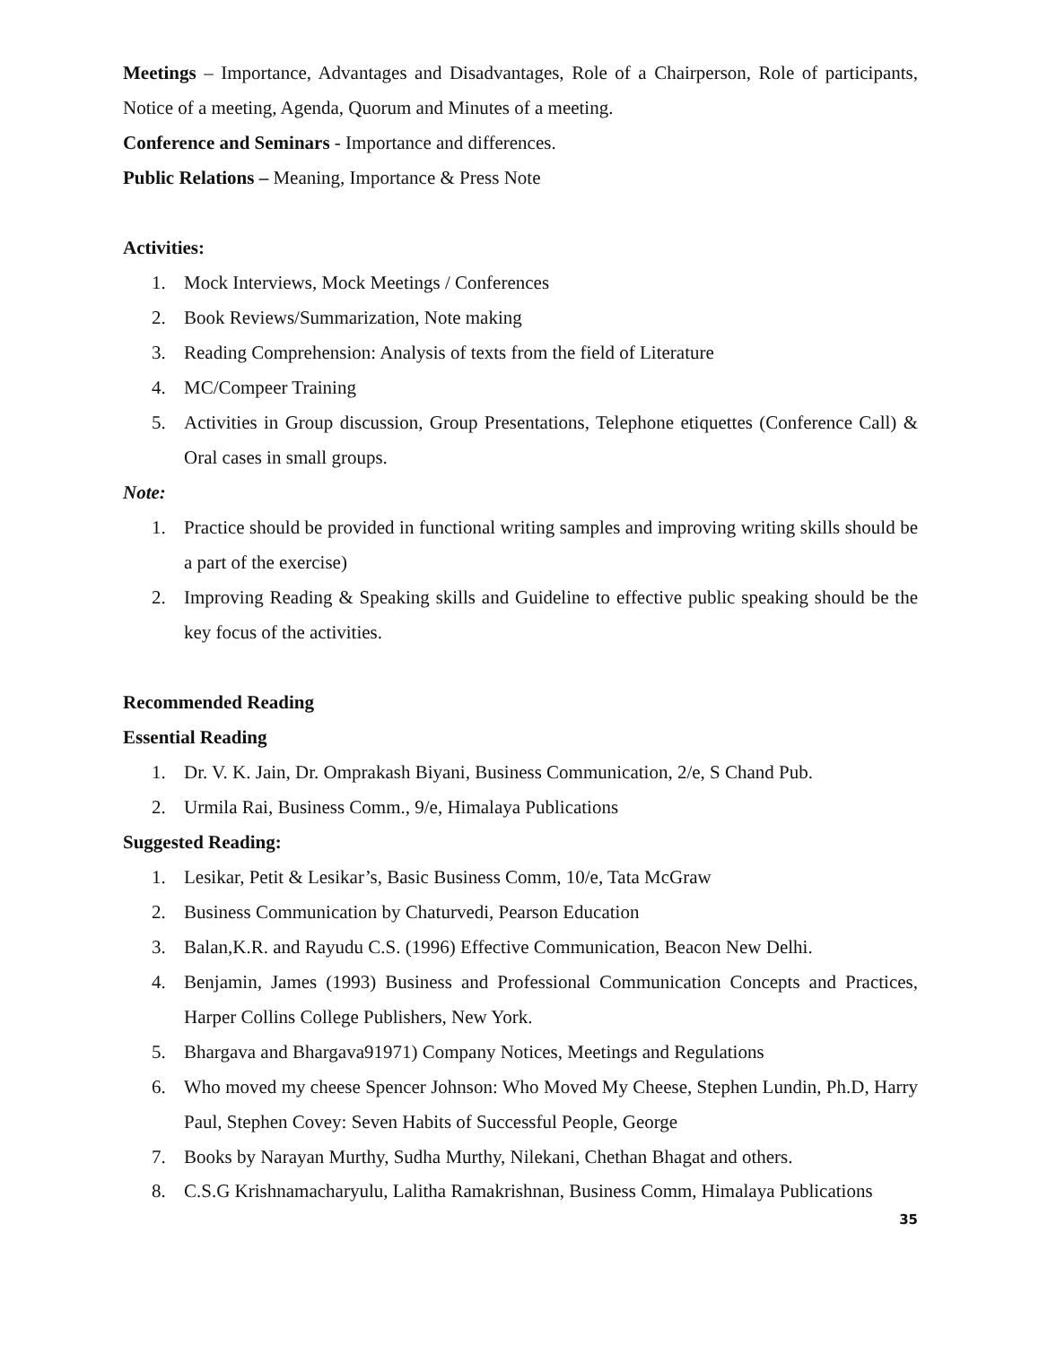Meetings – Importance, Advantages and Disadvantages, Role of a Chairperson, Role of participants, Notice of a meeting, Agenda, Quorum and Minutes of a meeting.
Conference and Seminars - Importance and differences.
Public Relations – Meaning, Importance & Press Note
Activities:
1. Mock Interviews, Mock Meetings / Conferences
2. Book Reviews/Summarization, Note making
3. Reading Comprehension: Analysis of texts from the field of Literature
4. MC/Compeer Training
5. Activities in Group discussion, Group Presentations, Telephone etiquettes (Conference Call) & Oral cases in small groups.
Note:
1. Practice should be provided in functional writing samples and improving writing skills should be a part of the exercise)
2. Improving Reading & Speaking skills and Guideline to effective public speaking should be the key focus of the activities.
Recommended Reading
Essential Reading
1. Dr. V. K. Jain, Dr. Omprakash Biyani, Business Communication, 2/e, S Chand Pub.
2. Urmila Rai, Business Comm., 9/e, Himalaya Publications
Suggested Reading:
1. Lesikar, Petit & Lesikar’s, Basic Business Comm, 10/e, Tata McGraw
2. Business Communication by Chaturvedi, Pearson Education
3. Balan,K.R. and Rayudu C.S. (1996) Effective Communication, Beacon New Delhi.
4. Benjamin, James (1993) Business and Professional Communication Concepts and Practices, Harper Collins College Publishers, New York.
5. Bhargava and Bhargava91971) Company Notices, Meetings and Regulations
6. Who moved my cheese Spencer Johnson: Who Moved My Cheese, Stephen Lundin, Ph.D, Harry Paul, Stephen Covey: Seven Habits of Successful People, George
7. Books by Narayan Murthy, Sudha Murthy, Nilekani, Chethan Bhagat and others.
8. C.S.G Krishnamacharyulu, Lalitha Ramakrishnan, Business Comm, Himalaya Publications
35